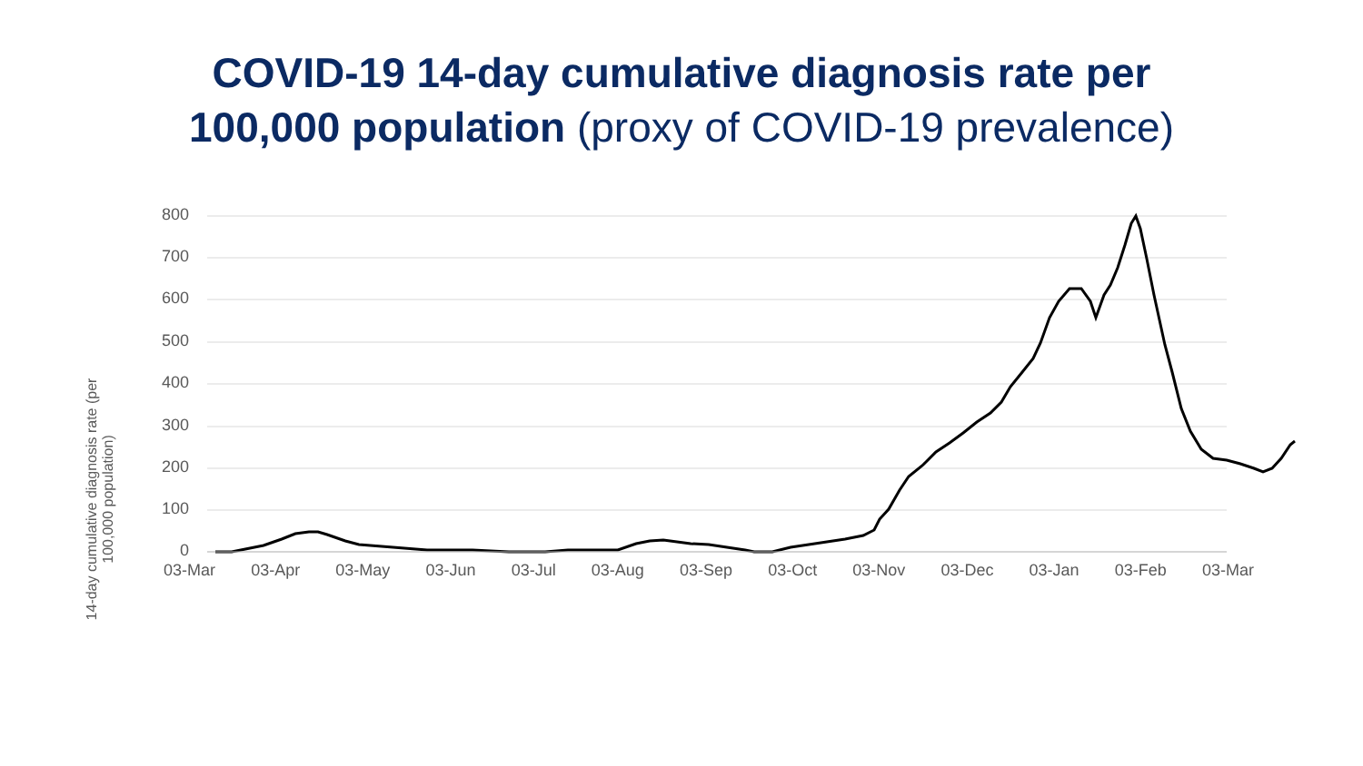COVID-19 14-day cumulative diagnosis rate per
100,000 population (proxy of COVID-19 prevalence)
800
700
600
500
400
300
200
100
0
14-day cumulative diagnosis rate (per
100,000 population)
03-Mar 03-Apr 03-May 03-Jun 03-Jul 03-Aug 03-Sep 03-Oct 03-Nov 03-Dec 03-Jan 03-Feb 03-Mar